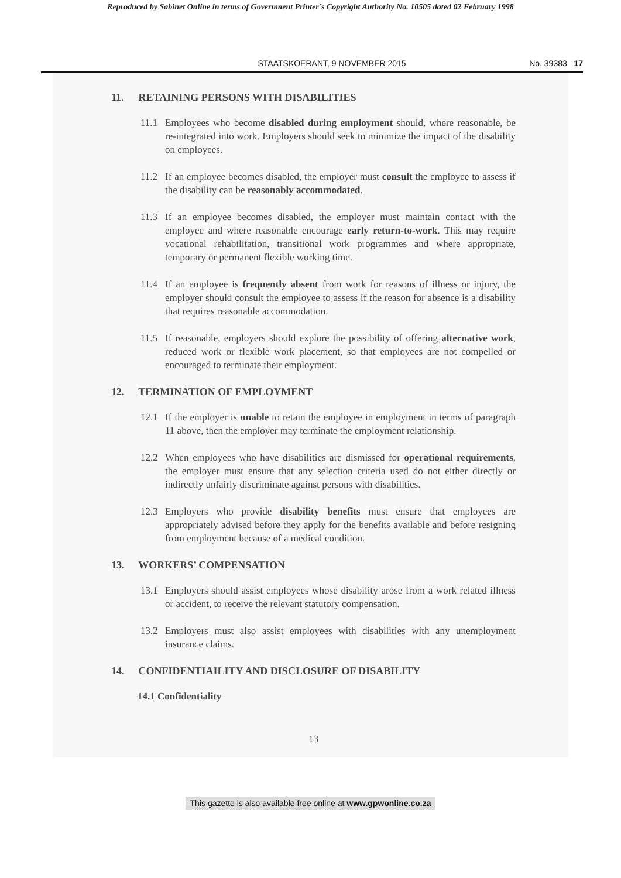Reproduced by Sabinet Online in terms of Government Printer’s Copyright Authority No. 10505 dated 02 February 1998
STAATSKOERANT, 9 NOVEMBER 2015 No. 39383 17
11. RETAINING PERSONS WITH DISABILITIES
11.1 Employees who become disabled during employment should, where reasonable, be re-integrated into work. Employers should seek to minimize the impact of the disability on employees.
11.2 If an employee becomes disabled, the employer must consult the employee to assess if the disability can be reasonably accommodated.
11.3 If an employee becomes disabled, the employer must maintain contact with the employee and where reasonable encourage early return-to-work. This may require vocational rehabilitation, transitional work programmes and where appropriate, temporary or permanent flexible working time.
11.4 If an employee is frequently absent from work for reasons of illness or injury, the employer should consult the employee to assess if the reason for absence is a disability that requires reasonable accommodation.
11.5 If reasonable, employers should explore the possibility of offering alternative work, reduced work or flexible work placement, so that employees are not compelled or encouraged to terminate their employment.
12. TERMINATION OF EMPLOYMENT
12.1 If the employer is unable to retain the employee in employment in terms of paragraph 11 above, then the employer may terminate the employment relationship.
12.2 When employees who have disabilities are dismissed for operational requirements, the employer must ensure that any selection criteria used do not either directly or indirectly unfairly discriminate against persons with disabilities.
12.3 Employers who provide disability benefits must ensure that employees are appropriately advised before they apply for the benefits available and before resigning from employment because of a medical condition.
13. WORKERS’ COMPENSATION
13.1 Employers should assist employees whose disability arose from a work related illness or accident, to receive the relevant statutory compensation.
13.2 Employers must also assist employees with disabilities with any unemployment insurance claims.
14. CONFIDENTIAILITY AND DISCLOSURE OF DISABILITY
14.1 Confidentiality
13
This gazette is also available free online at www.gpwonline.co.za